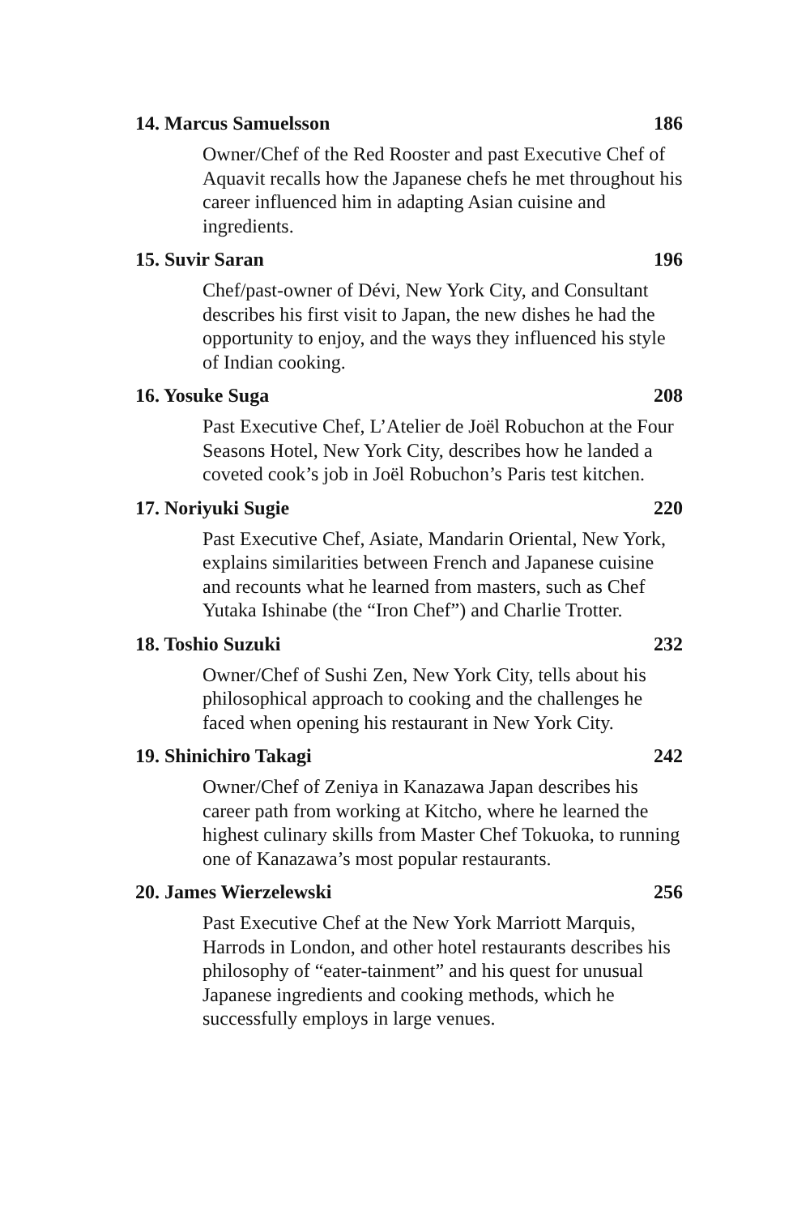14. Marcus Samuelsson 186
Owner/Chef of the Red Rooster and past Executive Chef of Aquavit recalls how the Japanese chefs he met throughout his career influenced him in adapting Asian cuisine and ingredients.
15. Suvir Saran 196
Chef/past-owner of Dévi, New York City, and Consultant describes his first visit to Japan, the new dishes he had the opportunity to enjoy, and the ways they influenced his style of Indian cooking.
16. Yosuke Suga 208
Past Executive Chef, L’Atelier de Joël Robuchon at the Four Seasons Hotel, New York City, describes how he landed a coveted cook’s job in Joël Robuchon’s Paris test kitchen.
17. Noriyuki Sugie 220
Past Executive Chef, Asiate, Mandarin Oriental, New York, explains similarities between French and Japanese cuisine and recounts what he learned from masters, such as Chef Yutaka Ishinabe (the “Iron Chef”) and Charlie Trotter.
18. Toshio Suzuki 232
Owner/Chef of Sushi Zen, New York City, tells about his philosophical approach to cooking and the challenges he faced when opening his restaurant in New York City.
19. Shinichiro Takagi 242
Owner/Chef of Zeniya in Kanazawa Japan describes his career path from working at Kitcho, where he learned the highest culinary skills from Master Chef Tokuoka, to running one of Kanazawa’s most popular restaurants.
20. James Wierzelewski 256
Past Executive Chef at the New York Marriott Marquis, Harrods in London, and other hotel restaurants describes his philosophy of “eater-tainment” and his quest for unusual Japanese ingredients and cooking methods, which he successfully employs in large venues.